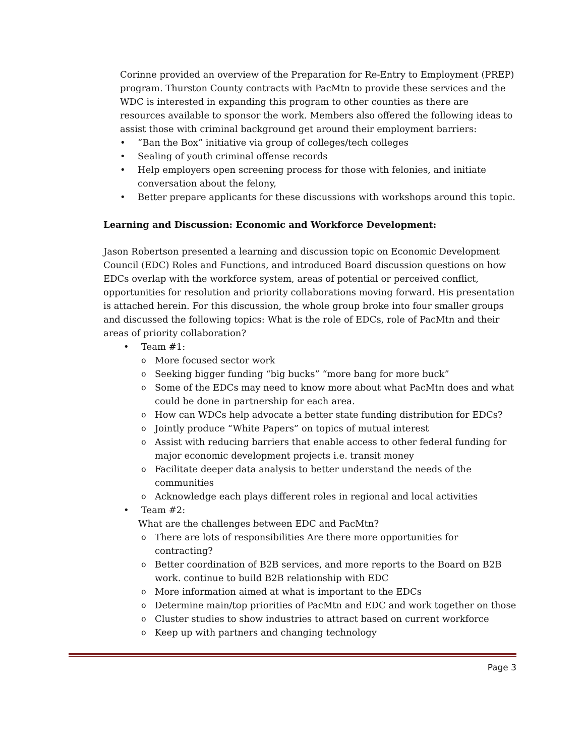Corinne provided an overview of the Preparation for Re-Entry to Employment (PREP) program. Thurston County contracts with PacMtn to provide these services and the WDC is interested in expanding this program to other counties as there are resources available to sponsor the work. Members also offered the following ideas to assist those with criminal background get around their employment barriers:
• “Ban the Box” initiative via group of colleges/tech colleges
• Sealing of youth criminal offense records
• Help employers open screening process for those with felonies, and initiate conversation about the felony,
• Better prepare applicants for these discussions with workshops around this topic.
Learning and Discussion: Economic and Workforce Development:
Jason Robertson presented a learning and discussion topic on Economic Development Council (EDC) Roles and Functions, and introduced Board discussion questions on how EDCs overlap with the workforce system, areas of potential or perceived conflict, opportunities for resolution and priority collaborations moving forward. His presentation is attached herein. For this discussion, the whole group broke into four smaller groups and discussed the following topics: What is the role of EDCs, role of PacMtn and their areas of priority collaboration?
• Team #1:
o More focused sector work
o Seeking bigger funding “big bucks” “more bang for more buck”
o Some of the EDCs may need to know more about what PacMtn does and what could be done in partnership for each area.
o How can WDCs help advocate a better state funding distribution for EDCs?
o Jointly produce “White Papers” on topics of mutual interest
o Assist with reducing barriers that enable access to other federal funding for major economic development projects i.e. transit money
o Facilitate deeper data analysis to better understand the needs of the communities
o Acknowledge each plays different roles in regional and local activities
• Team #2:
What are the challenges between EDC and PacMtn?
o There are lots of responsibilities Are there more opportunities for contracting?
o Better coordination of B2B services, and more reports to the Board on B2B work. continue to build B2B relationship with EDC
o More information aimed at what is important to the EDCs
o Determine main/top priorities of PacMtn and EDC and work together on those
o Cluster studies to show industries to attract based on current workforce
o Keep up with partners and changing technology
Page 3